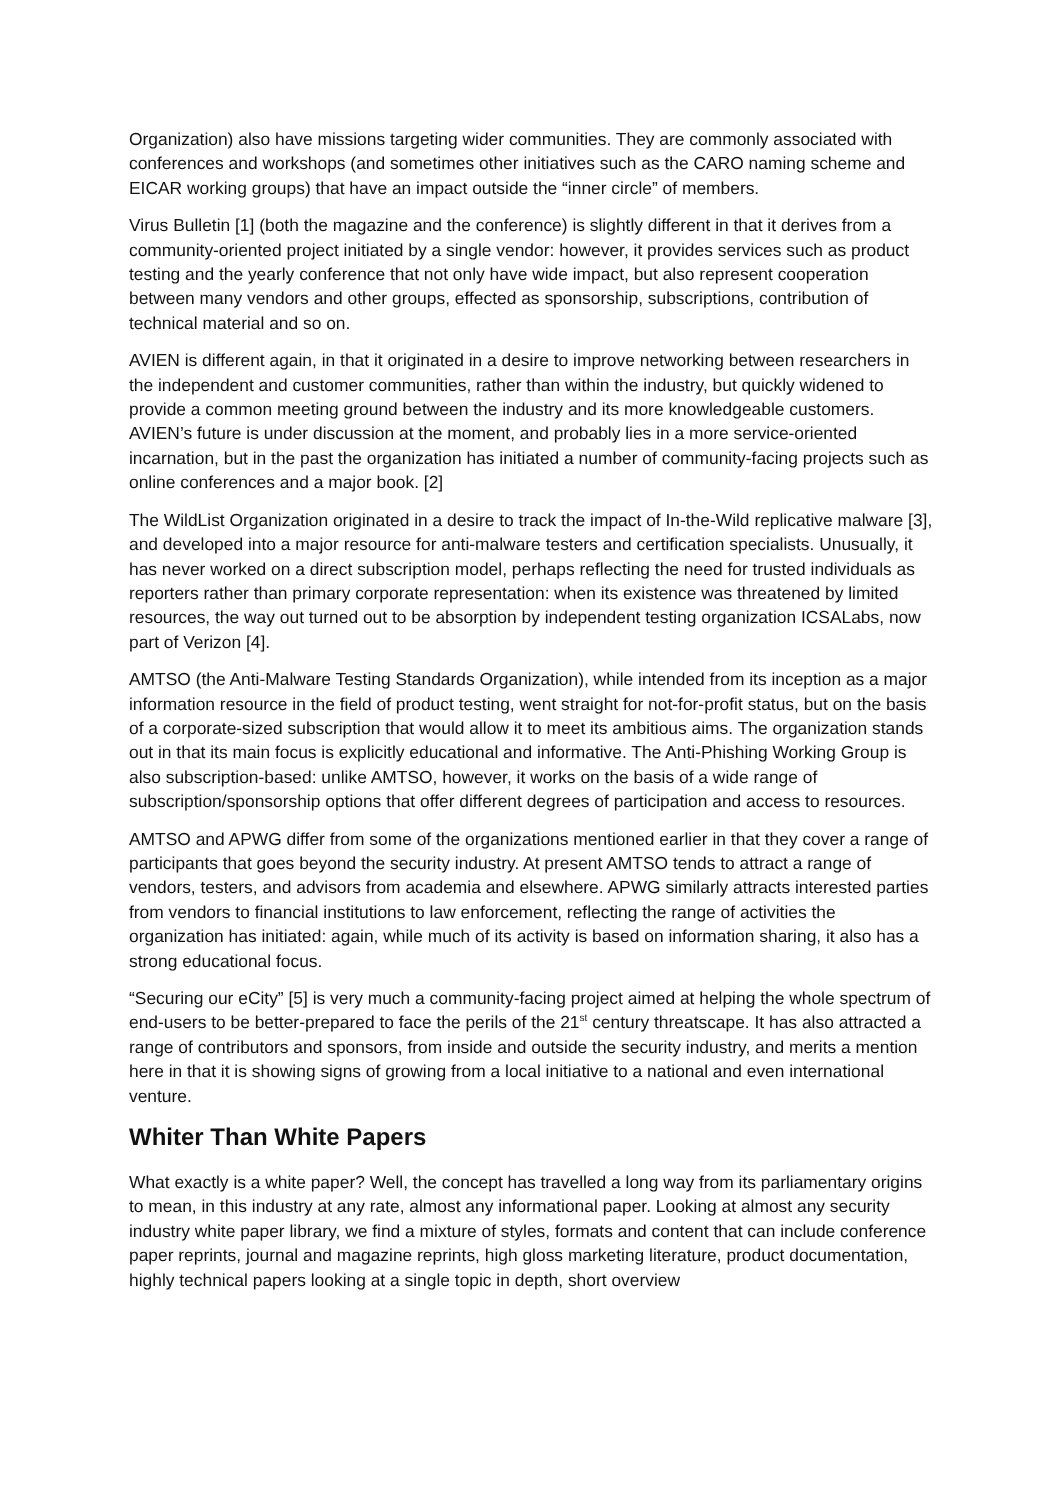Organization) also have missions targeting wider communities. They are commonly associated with conferences and workshops (and sometimes other initiatives such as the CARO naming scheme and EICAR working groups) that have an impact outside the “inner circle” of members.
Virus Bulletin [1] (both the magazine and the conference) is slightly different in that it derives from a community-oriented project initiated by a single vendor: however, it provides services such as product testing and the yearly conference that not only have wide impact, but also represent cooperation between many vendors and other groups, effected as sponsorship, subscriptions, contribution of technical material and so on.
AVIEN is different again, in that it originated in a desire to improve networking between researchers in the independent and customer communities, rather than within the industry, but quickly widened to provide a common meeting ground between the industry and its more knowledgeable customers. AVIEN’s future is under discussion at the moment, and probably lies in a more service-oriented incarnation, but in the past the organization has initiated a number of community-facing projects such as online conferences and a major book. [2]
The WildList Organization originated in a desire to track the impact of In-the-Wild replicative malware [3], and developed into a major resource for anti-malware testers and certification specialists. Unusually, it has never worked on a direct subscription model, perhaps reflecting the need for trusted individuals as reporters rather than primary corporate representation: when its existence was threatened by limited resources, the way out turned out to be absorption by independent testing organization ICSALabs, now part of Verizon [4].
AMTSO (the Anti-Malware Testing Standards Organization), while intended from its inception as a major information resource in the field of product testing, went straight for not-for-profit status, but on the basis of a corporate-sized subscription that would allow it to meet its ambitious aims. The organization stands out in that its main focus is explicitly educational and informative. The Anti-Phishing Working Group is also subscription-based: unlike AMTSO, however, it works on the basis of a wide range of subscription/sponsorship options that offer different degrees of participation and access to resources.
AMTSO and APWG differ from some of the organizations mentioned earlier in that they cover a range of participants that goes beyond the security industry. At present AMTSO tends to attract a range of vendors, testers, and advisors from academia and elsewhere. APWG similarly attracts interested parties from vendors to financial institutions to law enforcement, reflecting the range of activities the organization has initiated: again, while much of its activity is based on information sharing, it also has a strong educational focus.
“Securing our eCity” [5] is very much a community-facing project aimed at helping the whole spectrum of end-users to be better-prepared to face the perils of the 21<sup>st</sup> century threatscape. It has also attracted a range of contributors and sponsors, from inside and outside the security industry, and merits a mention here in that it is showing signs of growing from a local initiative to a national and even international venture.
Whiter Than White Papers
What exactly is a white paper? Well, the concept has travelled a long way from its parliamentary origins to mean, in this industry at any rate, almost any informational paper. Looking at almost any security industry white paper library, we find a mixture of styles, formats and content that can include conference paper reprints, journal and magazine reprints, high gloss marketing literature, product documentation, highly technical papers looking at a single topic in depth, short overview